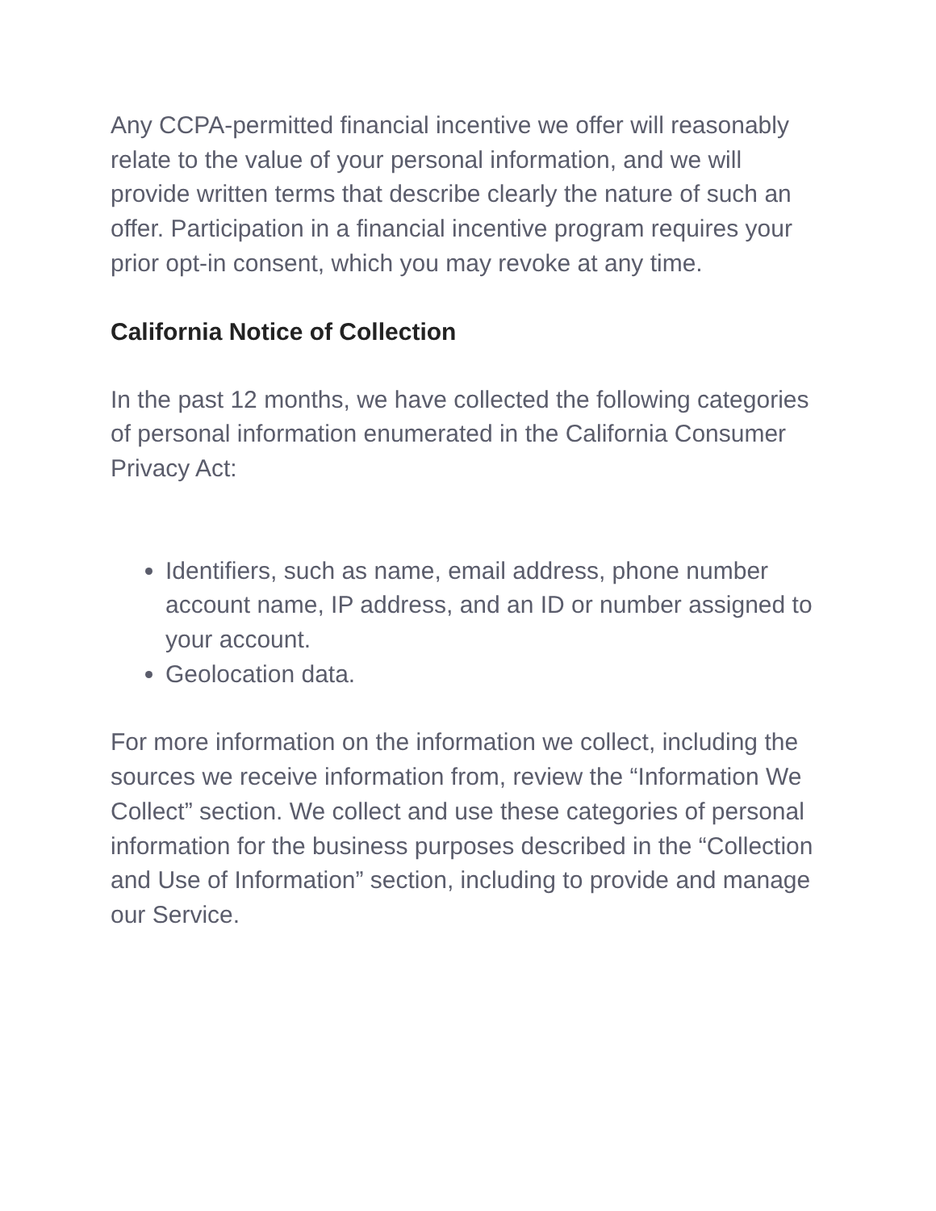Any CCPA-permitted financial incentive we offer will reasonably relate to the value of your personal information, and we will provide written terms that describe clearly the nature of such an offer. Participation in a financial incentive program requires your prior opt-in consent, which you may revoke at any time.
California Notice of Collection
In the past 12 months, we have collected the following categories of personal information enumerated in the California Consumer Privacy Act:
Identifiers, such as name, email address, phone number account name, IP address, and an ID or number assigned to your account.
Geolocation data.
For more information on the information we collect, including the sources we receive information from, review the “Information We Collect” section. We collect and use these categories of personal information for the business purposes described in the “Collection and Use of Information” section, including to provide and manage our Service.